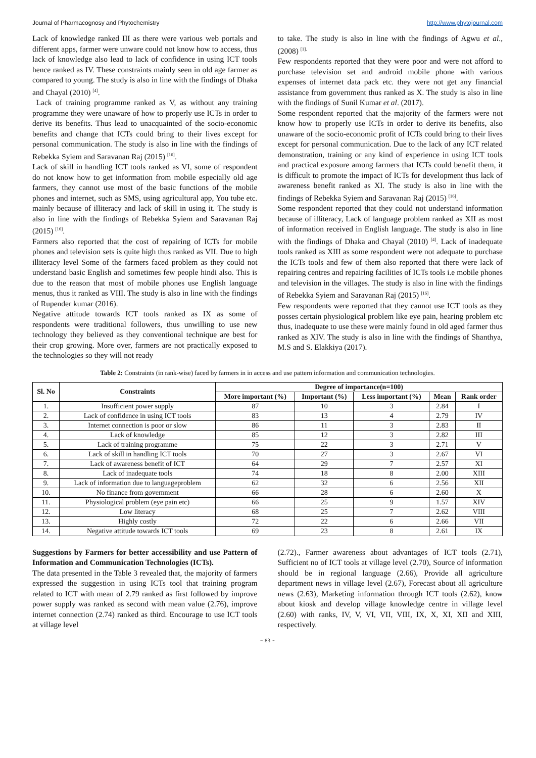Journal of Pharmacognosy and Phytochemistry http://www.phytojournal.com
Lack of knowledge ranked III as there were various web portals and different apps, farmer were unware could not know how to access, thus lack of knowledge also lead to lack of confidence in using ICT tools hence ranked as IV. These constraints mainly seen in old age farmer as compared to young. The study is also in line with the findings of Dhaka and Chayal (2010) <sup>[4]</sup>.
Lack of training programme ranked as V, as without any training programme they were unaware of how to properly use ICTs in order to derive its benefits. Thus lead to unacquainted of the socio-economic benefits and change that ICTs could bring to their lives except for personal communication. The study is also in line with the findings of Rebekka Syiem and Saravanan Raj (2015) <sup>[16]</sup>.
Lack of skill in handling ICT tools ranked as VI, some of respondent do not know how to get information from mobile especially old age farmers, they cannot use most of the basic functions of the mobile phones and internet, such as SMS, using agricultural app, You tube etc. mainly because of illiteracy and lack of skill in using it. The study is also in line with the findings of Rebekka Syiem and Saravanan Raj (2015) <sup>[16]</sup>.
Farmers also reported that the cost of repairing of ICTs for mobile phones and television sets is quite high thus ranked as VII. Due to high illiteracy level Some of the farmers faced problem as they could not understand basic English and sometimes few people hindi also. This is due to the reason that most of mobile phones use English language menus, thus it ranked as VIII. The study is also in line with the findings of Rupender kumar (2016).
Negative attitude towards ICT tools ranked as IX as some of respondents were traditional followers, thus unwilling to use new technology they believed as they conventional technique are best for their crop growing. More over, farmers are not practically exposed to the technologies so they will not ready
to take. The study is also in line with the findings of Agwu et al., (2008) <sup>[1].</sup>
Few respondents reported that they were poor and were not afford to purchase television set and android mobile phone with various expenses of internet data pack etc. they were not get any financial assistance from government thus ranked as X. The study is also in line with the findings of Sunil Kumar et al. (2017).
Some respondent reported that the majority of the farmers were not know how to properly use ICTs in order to derive its benefits, also unaware of the socio-economic profit of ICTs could bring to their lives except for personal communication. Due to the lack of any ICT related demonstration, training or any kind of experience in using ICT tools and practical exposure among farmers that ICTs could benefit them, it is difficult to promote the impact of ICTs for development thus lack of awareness benefit ranked as XI. The study is also in line with the findings of Rebekka Syiem and Saravanan Raj (2015) <sup>[16]</sup>.
Some respondent reported that they could not understand information because of illiteracy, Lack of language problem ranked as XII as most of information received in English language. The study is also in line with the findings of Dhaka and Chayal (2010) <sup>[4]</sup>. Lack of inadequate tools ranked as XIII as some respondent were not adequate to purchase the ICTs tools and few of them also reported that there were lack of repairing centres and repairing facilities of ICTs tools i.e mobile phones and television in the villages. The study is also in line with the findings of Rebekka Syiem and Saravanan Raj (2015) <sup>[16]</sup>.
Few respondents were reported that they cannot use ICT tools as they posses certain physiological problem like eye pain, hearing problem etc thus, inadequate to use these were mainly found in old aged farmer thus ranked as XIV. The study is also in line with the findings of Shanthya, M.S and S. Elakkiya (2017).
Table 2: Constraints (in rank-wise) faced by farmers in in access and use pattern information and communication technologies.
| Sl. No | Constraints | Degree of importance(n=100) | | | | |
| --- | --- | --- | --- | --- | --- | --- |
| | | More important (%) | Important (%) | Less important (%) | Mean | Rank order |
| 1. | Insufficient power supply | 87 | 10 | 3 | 2.84 | I |
| 2. | Lack of confidence in using ICT tools | 83 | 13 | 4 | 2.79 | IV |
| 3. | Internet connection is poor or slow | 86 | 11 | 3 | 2.83 | II |
| 4. | Lack of knowledge | 85 | 12 | 3 | 2.82 | III |
| 5. | Lack of training programme | 75 | 22 | 3 | 2.71 | V |
| 6. | Lack of skill in handling ICT tools | 70 | 27 | 3 | 2.67 | VI |
| 7. | Lack of awareness benefit of ICT | 64 | 29 | 7 | 2.57 | XI |
| 8. | Lack of inadequate tools | 74 | 18 | 8 | 2.00 | XIII |
| 9. | Lack of information due to languageproblem | 62 | 32 | 6 | 2.56 | XII |
| 10. | No finance from government | 66 | 28 | 6 | 2.60 | X |
| 11. | Physiological problem (eye pain etc) | 66 | 25 | 9 | 1.57 | XIV |
| 12. | Low literacy | 68 | 25 | 7 | 2.62 | VIII |
| 13. | Highly costly | 72 | 22 | 6 | 2.66 | VII |
| 14. | Negative attitude towards ICT tools | 69 | 23 | 8 | 2.61 | IX |
Suggestions by Farmers for better accessibility and use Pattern of Information and Communication Technologies (ICTs).
The data presented in the Table 3 revealed that, the majority of farmers expressed the suggestion in using ICTs tool that training program related to ICT with mean of 2.79 ranked as first followed by improve power supply was ranked as second with mean value (2.76), improve internet connection (2.74) ranked as third. Encourage to use ICT tools at village level
(2.72)., Farmer awareness about advantages of ICT tools (2.71), Sufficient no of ICT tools at village level (2.70), Source of information should be in regional language (2.66), Provide all agriculture department news in village level (2.67), Forecast about all agriculture news (2.63), Marketing information through ICT tools (2.62), know about kiosk and develop village knowledge centre in village level (2.60) with ranks, IV, V, VI, VII, VIII, IX, X, XI, XII and XIII, respectively.
~ 83 ~